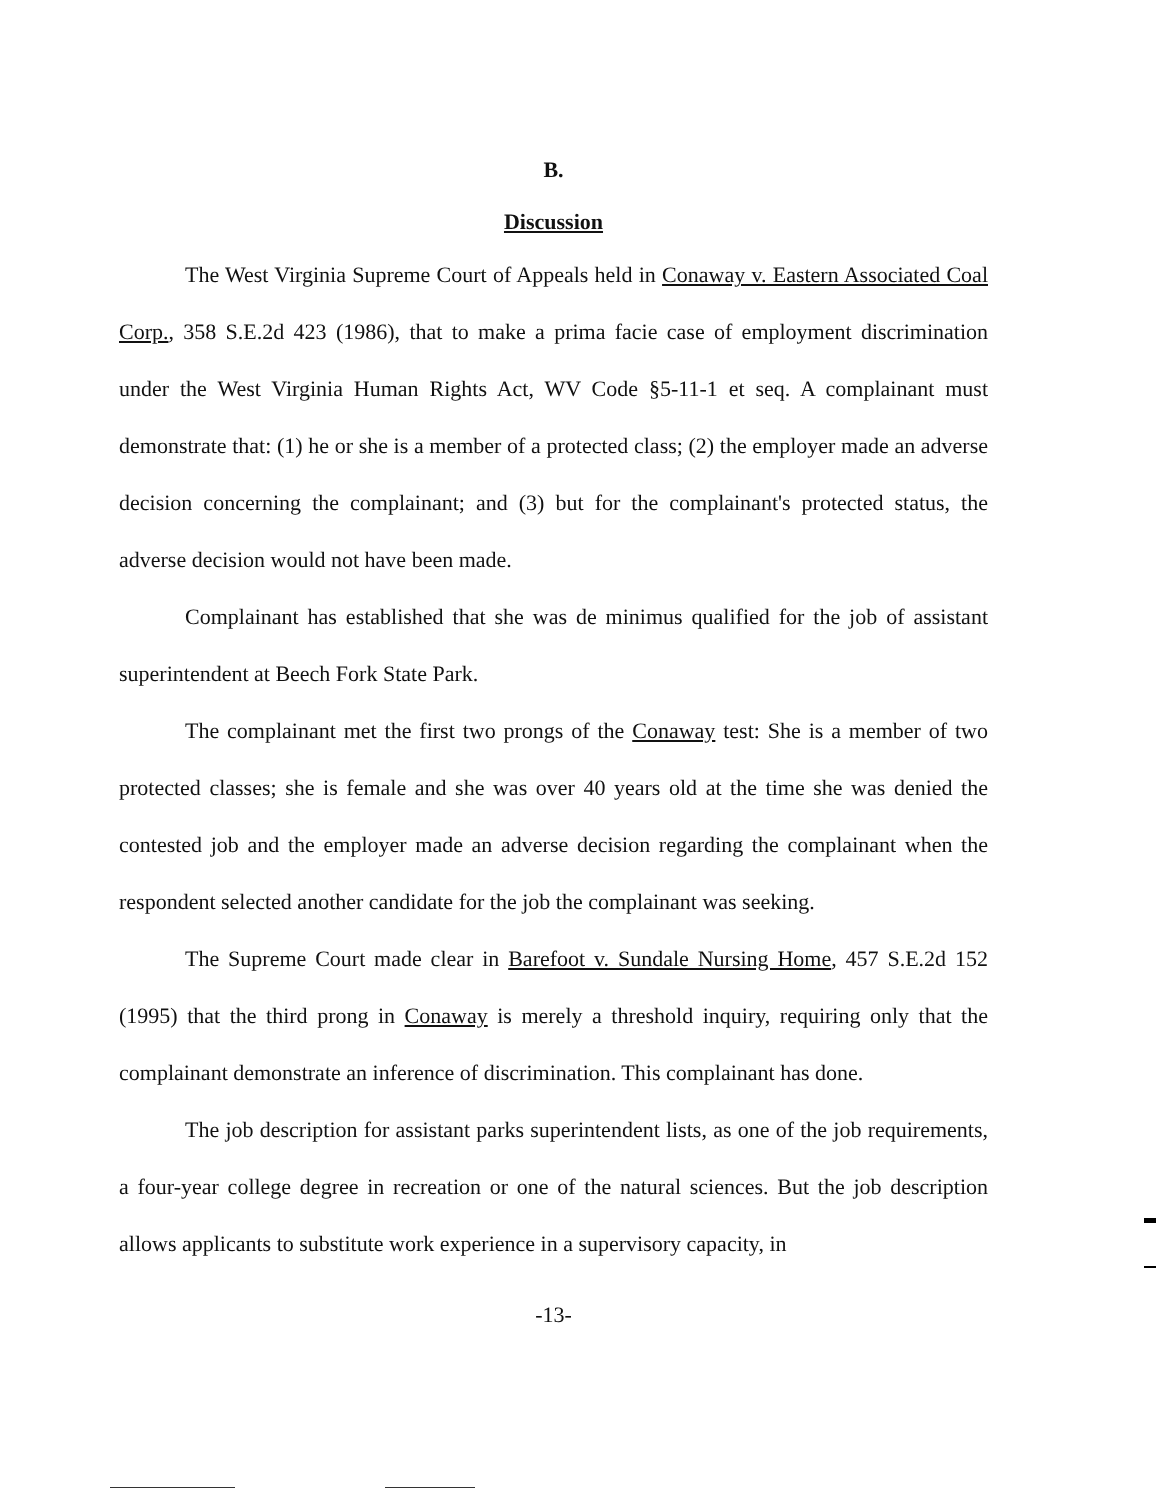B.
Discussion
The West Virginia Supreme Court of Appeals held in Conaway v. Eastern Associated Coal Corp., 358 S.E.2d 423 (1986), that to make a prima facie case of employment discrimination under the West Virginia Human Rights Act, WV Code §5-11-1 et seq. A complainant must demonstrate that: (1) he or she is a member of a protected class; (2) the employer made an adverse decision concerning the complainant; and (3) but for the complainant's protected status, the adverse decision would not have been made.
Complainant has established that she was de minimus qualified for the job of assistant superintendent at Beech Fork State Park.
The complainant met the first two prongs of the Conaway test: She is a member of two protected classes; she is female and she was over 40 years old at the time she was denied the contested job and the employer made an adverse decision regarding the complainant when the respondent selected another candidate for the job the complainant was seeking.
The Supreme Court made clear in Barefoot v. Sundale Nursing Home, 457 S.E.2d 152 (1995) that the third prong in Conaway is merely a threshold inquiry, requiring only that the complainant demonstrate an inference of discrimination. This complainant has done.
The job description for assistant parks superintendent lists, as one of the job requirements, a four-year college degree in recreation or one of the natural sciences. But the job description allows applicants to substitute work experience in a supervisory capacity, in
-13-